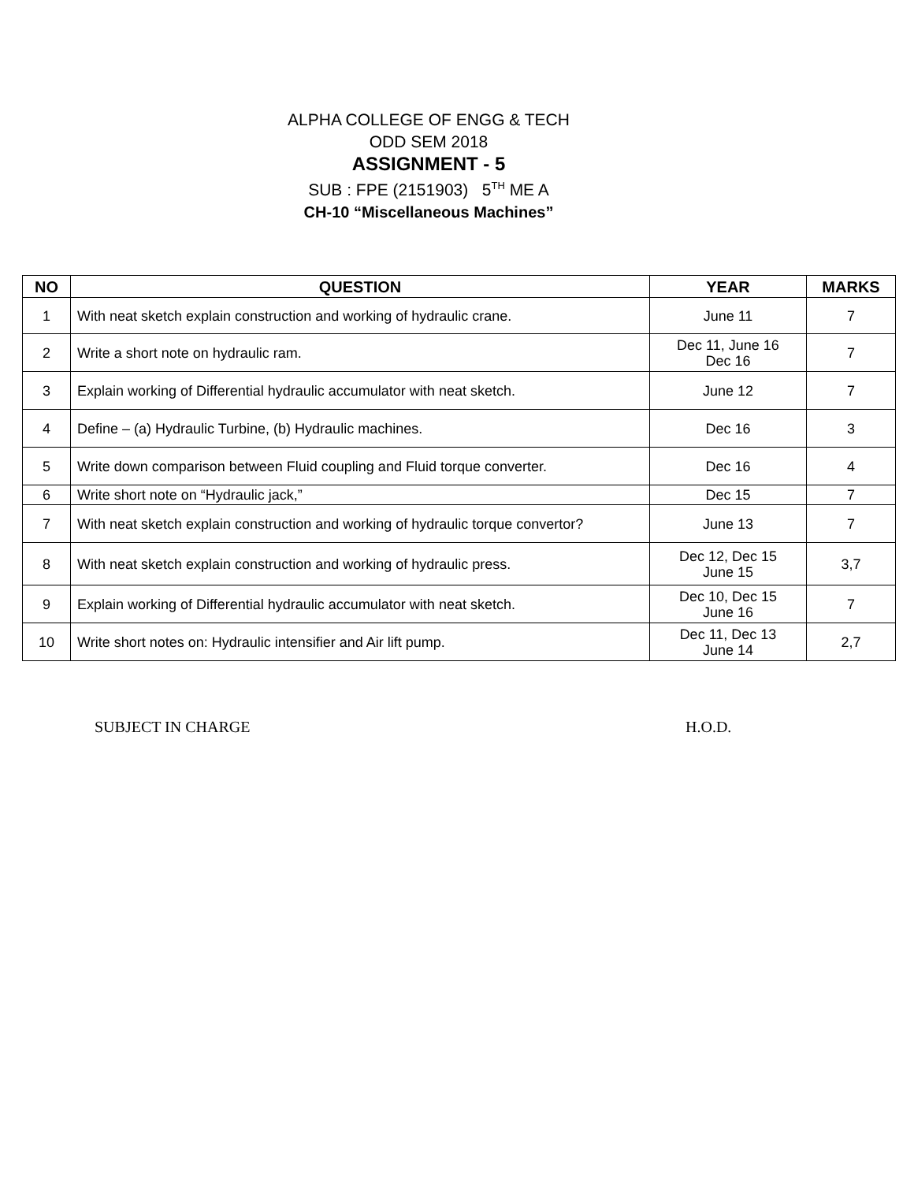ALPHA COLLEGE OF ENGG & TECH
ODD SEM 2018
ASSIGNMENT - 5
SUB : FPE (2151903) 5<sup>TH</sup> ME A
CH-10 “Miscellaneous Machines”
| NO | QUESTION | YEAR | MARKS |
| --- | --- | --- | --- |
| 1 | With neat sketch explain construction and working of hydraulic crane. | June 11 | 7 |
| 2 | Write a short note on hydraulic ram. | Dec 11, June 16 Dec 16 | 7 |
| 3 | Explain working of Differential hydraulic accumulator with neat sketch. | June 12 | 7 |
| 4 | Define – (a) Hydraulic Turbine, (b) Hydraulic machines. | Dec 16 | 3 |
| 5 | Write down comparison between Fluid coupling and Fluid torque converter. | Dec 16 | 4 |
| 6 | Write short note on “Hydraulic jack,” | Dec 15 | 7 |
| 7 | With neat sketch explain construction and working of hydraulic torque convertor? | June 13 | 7 |
| 8 | With neat sketch explain construction and working of hydraulic press. | Dec 12, Dec 15 June 15 | 3,7 |
| 9 | Explain working of Differential hydraulic accumulator with neat sketch. | Dec 10, Dec 15 June 16 | 7 |
| 10 | Write short notes on: Hydraulic intensifier and Air lift pump. | Dec 11, Dec 13 June 14 | 2,7 |
SUBJECT IN CHARGE H.O.D.